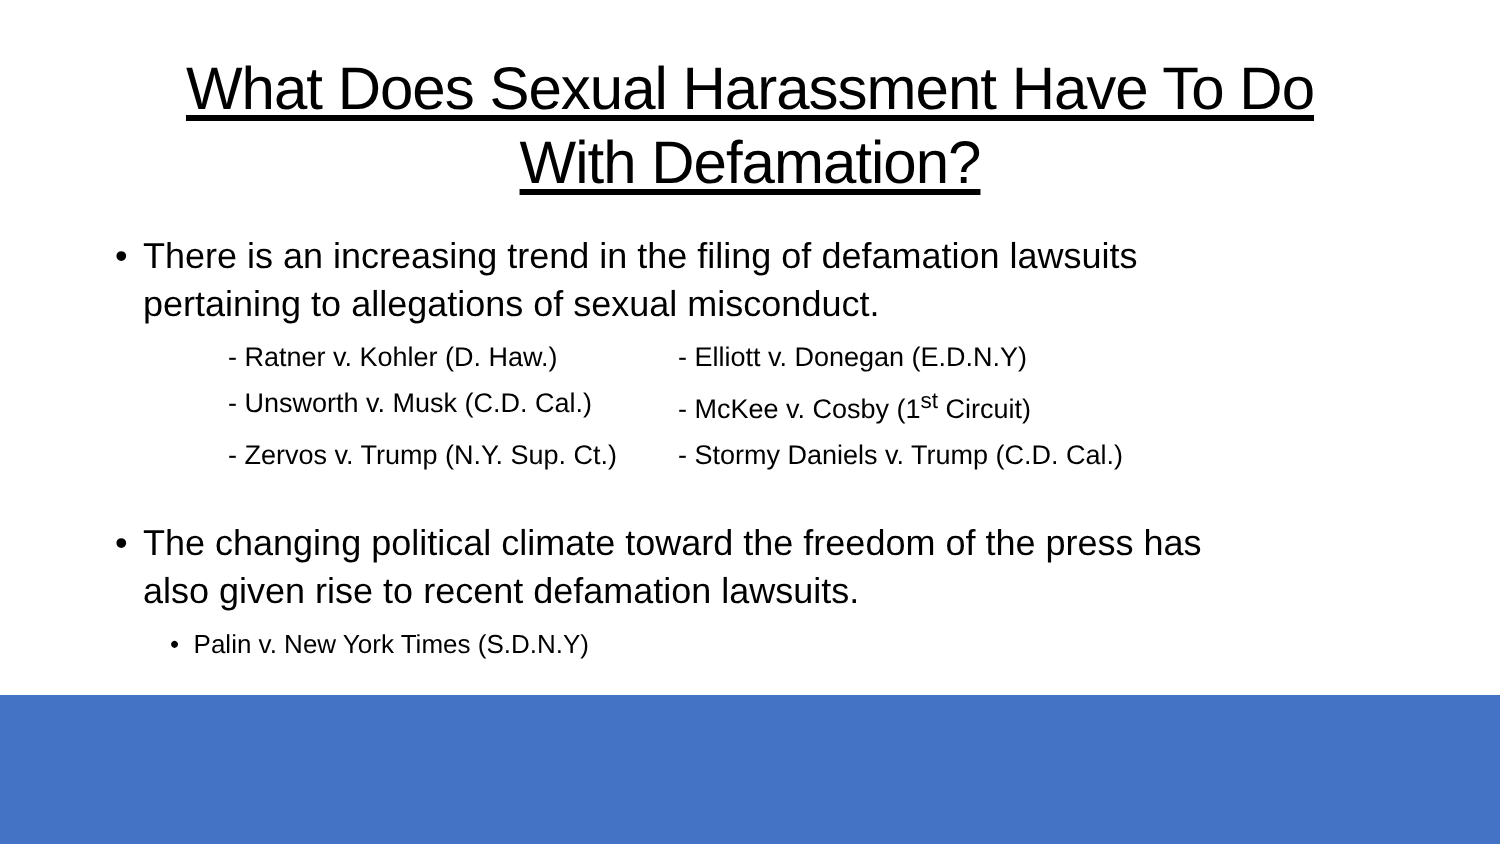What Does Sexual Harassment Have To Do
With Defamation?
• There is an increasing trend in the filing of defamation lawsuits
pertaining to allegations of sexual misconduct.
- Ratner v. Kohler (D. Haw.)
- Elliott v. Donegan (E.D.N.Y)
- Unsworth v. Musk (C.D. Cal.)
- McKee v. Cosby (1<sup>st</sup> Circuit)
- Zervos v. Trump (N.Y. Sup. Ct.)
- Stormy Daniels v. Trump (C.D. Cal.)
• The changing political climate toward the freedom of the press has
also given rise to recent defamation lawsuits.
• Palin v. New York Times (S.D.N.Y)